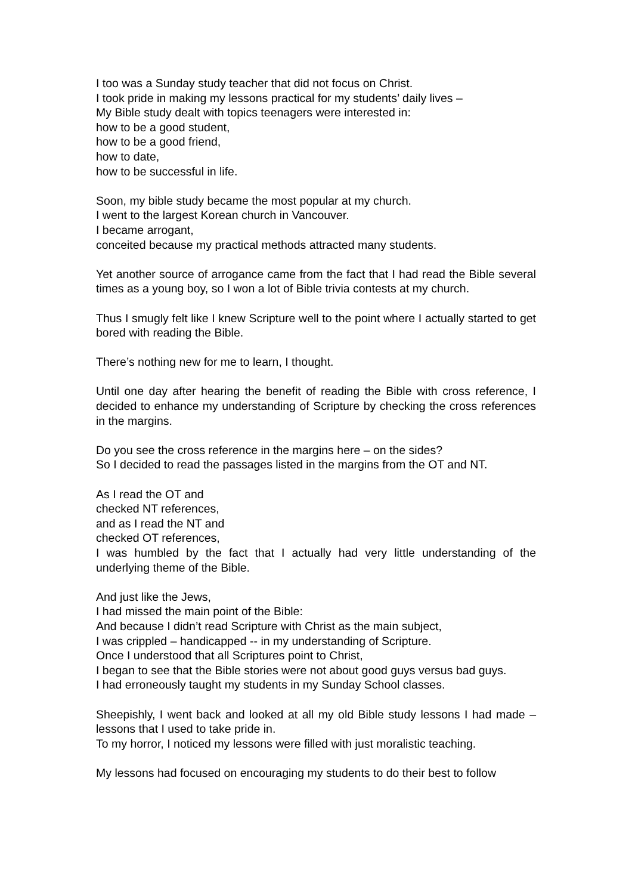I too was a Sunday study teacher that did not focus on Christ.
I took pride in making my lessons practical for my students’ daily lives –
My Bible study dealt with topics teenagers were interested in:
how to be a good student,
how to be a good friend,
how to date,
how to be successful in life.
Soon, my bible study became the most popular at my church.
I went to the largest Korean church in Vancouver.
I became arrogant,
conceited because my practical methods attracted many students.
Yet another source of arrogance came from the fact that I had read the Bible several times as a young boy, so I won a lot of Bible trivia contests at my church.
Thus I smugly felt like I knew Scripture well to the point where I actually started to get bored with reading the Bible.
There’s nothing new for me to learn, I thought.
Until one day after hearing the benefit of reading the Bible with cross reference, I decided to enhance my understanding of Scripture by checking the cross references in the margins.
Do you see the cross reference in the margins here – on the sides?
So I decided to read the passages listed in the margins from the OT and NT.
As I read the OT and
checked NT references,
and as I read the NT and
checked OT references,
I was humbled by the fact that I actually had very little understanding of the underlying theme of the Bible.
And just like the Jews,
I had missed the main point of the Bible:
And because I didn’t read Scripture with Christ as the main subject,
I was crippled – handicapped -- in my understanding of Scripture.
Once I understood that all Scriptures point to Christ,
I began to see that the Bible stories were not about good guys versus bad guys.
I had erroneously taught my students in my Sunday School classes.
Sheepishly, I went back and looked at all my old Bible study lessons I had made – lessons that I used to take pride in.
To my horror, I noticed my lessons were filled with just moralistic teaching.
My lessons had focused on encouraging my students to do their best to follow